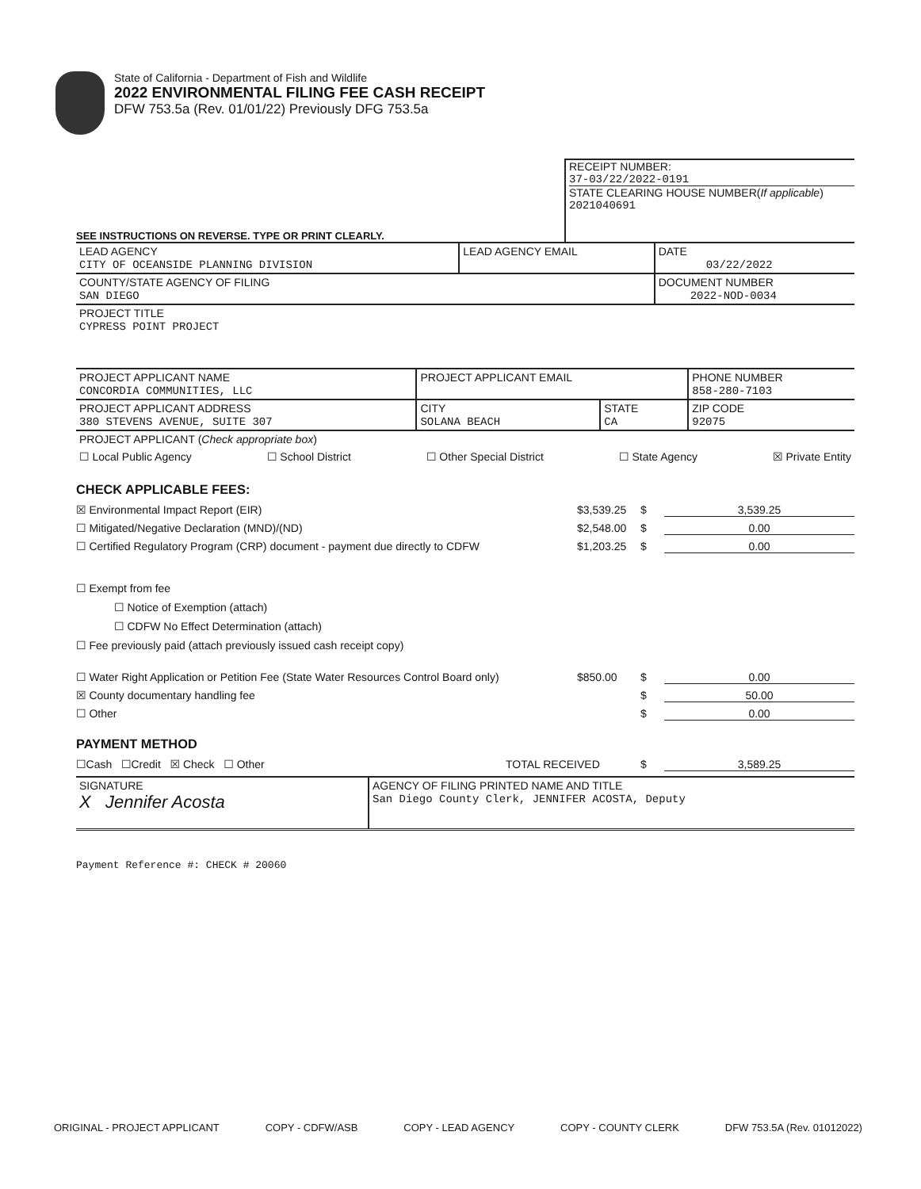State of California - Department of Fish and Wildlife
2022 ENVIRONMENTAL FILING FEE CASH RECEIPT
DFW 753.5a (Rev. 01/01/22) Previously DFG 753.5a
SEE INSTRUCTIONS ON REVERSE. TYPE OR PRINT CLEARLY.
RECEIPT NUMBER:
37-03/22/2022-0191
STATE CLEARING HOUSE NUMBER(If applicable)
2021040691
| LEAD AGENCY CITY OF OCEANSIDE PLANNING DIVISION | LEAD AGENCY EMAIL | DATE 03/22/2022 |
| COUNTY/STATE AGENCY OF FILING SAN DIEGO | | DOCUMENT NUMBER 2022-NOD-0034 |
| PROJECT TITLE CYPRESS POINT PROJECT | | |
| PROJECT APPLICANT NAME CONCORDIA COMMUNITIES, LLC | PROJECT APPLICANT EMAIL | | PHONE NUMBER 858-280-7103 |
| PROJECT APPLICANT ADDRESS 380 STEVENS AVENUE, SUITE 307 | CITY SOLANA BEACH | STATE CA | ZIP CODE 92075 |
| PROJECT APPLICANT ( Check appropriate box ) ☐ Local Public Agency ☐ School District ☐ Other Special District ☐ State Agency ☒ Private Entity | | | |
CHECK APPLICABLE FEES:
☒ Environmental Impact Report (EIR) $3,539.25 $ 3,539.25
☐ Mitigated/Negative Declaration (MND)/(ND) $2,548.00 $ 0.00
☐ Certified Regulatory Program (CRP) document - payment due directly to CDFW $1,203.25 $ 0.00
☐ Exempt from fee
☐ Notice of Exemption (attach)
☐ CDFW No Effect Determination (attach)
☐ Fee previously paid (attach previously issued cash receipt copy)
☐ Water Right Application or Petition Fee (State Water Resources Control Board only) $850.00 $ 0.00
☒ County documentary handling fee $ 50.00
☐ Other $ 0.00
PAYMENT METHOD
☐Cash ☐Credit ☒ Check ☐ Other TOTAL RECEIVED $ 3,589.25
| SIGNATURE X Jennifer Acosta | AGENCY OF FILING PRINTED NAME AND TITLE San Diego County Clerk, JENNIFER ACOSTA, Deputy |
Payment Reference #: CHECK # 20060
ORIGINAL - PROJECT APPLICANT COPY - CDFW/ASB COPY - LEAD AGENCY COPY - COUNTY CLERK DFW 753.5A (Rev. 01012022)